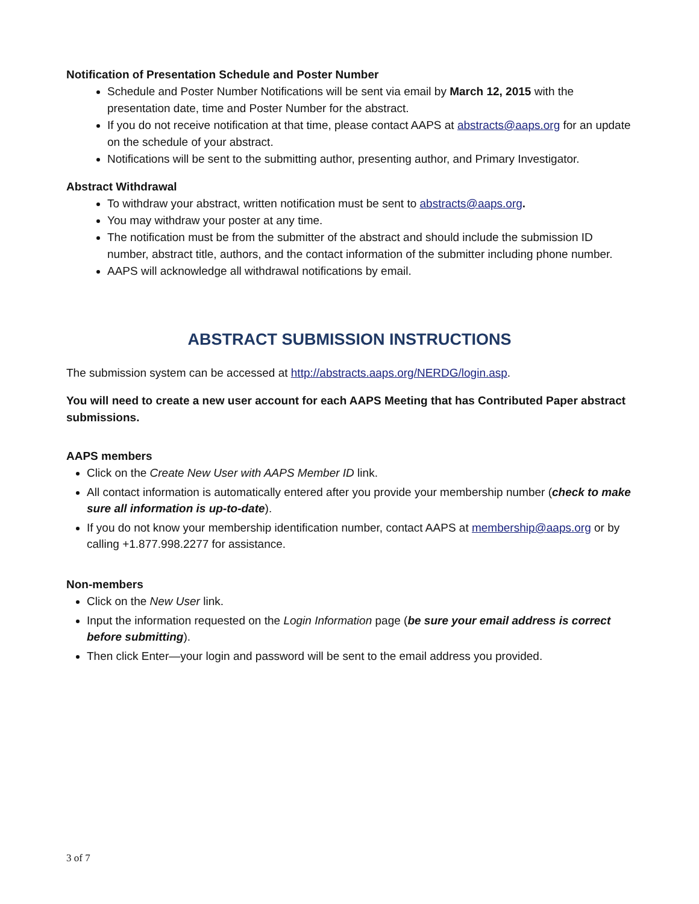Notification of Presentation Schedule and Poster Number
Schedule and Poster Number Notifications will be sent via email by March 12, 2015 with the presentation date, time and Poster Number for the abstract.
If you do not receive notification at that time, please contact AAPS at abstracts@aaps.org for an update on the schedule of your abstract.
Notifications will be sent to the submitting author, presenting author, and Primary Investigator.
Abstract Withdrawal
To withdraw your abstract, written notification must be sent to abstracts@aaps.org.
You may withdraw your poster at any time.
The notification must be from the submitter of the abstract and should include the submission ID number, abstract title, authors, and the contact information of the submitter including phone number.
AAPS will acknowledge all withdrawal notifications by email.
ABSTRACT SUBMISSION INSTRUCTIONS
The submission system can be accessed at http://abstracts.aaps.org/NERDG/login.asp.
You will need to create a new user account for each AAPS Meeting that has Contributed Paper abstract submissions.
AAPS members
Click on the Create New User with AAPS Member ID link.
All contact information is automatically entered after you provide your membership number (check to make sure all information is up-to-date).
If you do not know your membership identification number, contact AAPS at membership@aaps.org or by calling +1.877.998.2277 for assistance.
Non-members
Click on the New User link.
Input the information requested on the Login Information page (be sure your email address is correct before submitting).
Then click Enter—your login and password will be sent to the email address you provided.
3 of 7